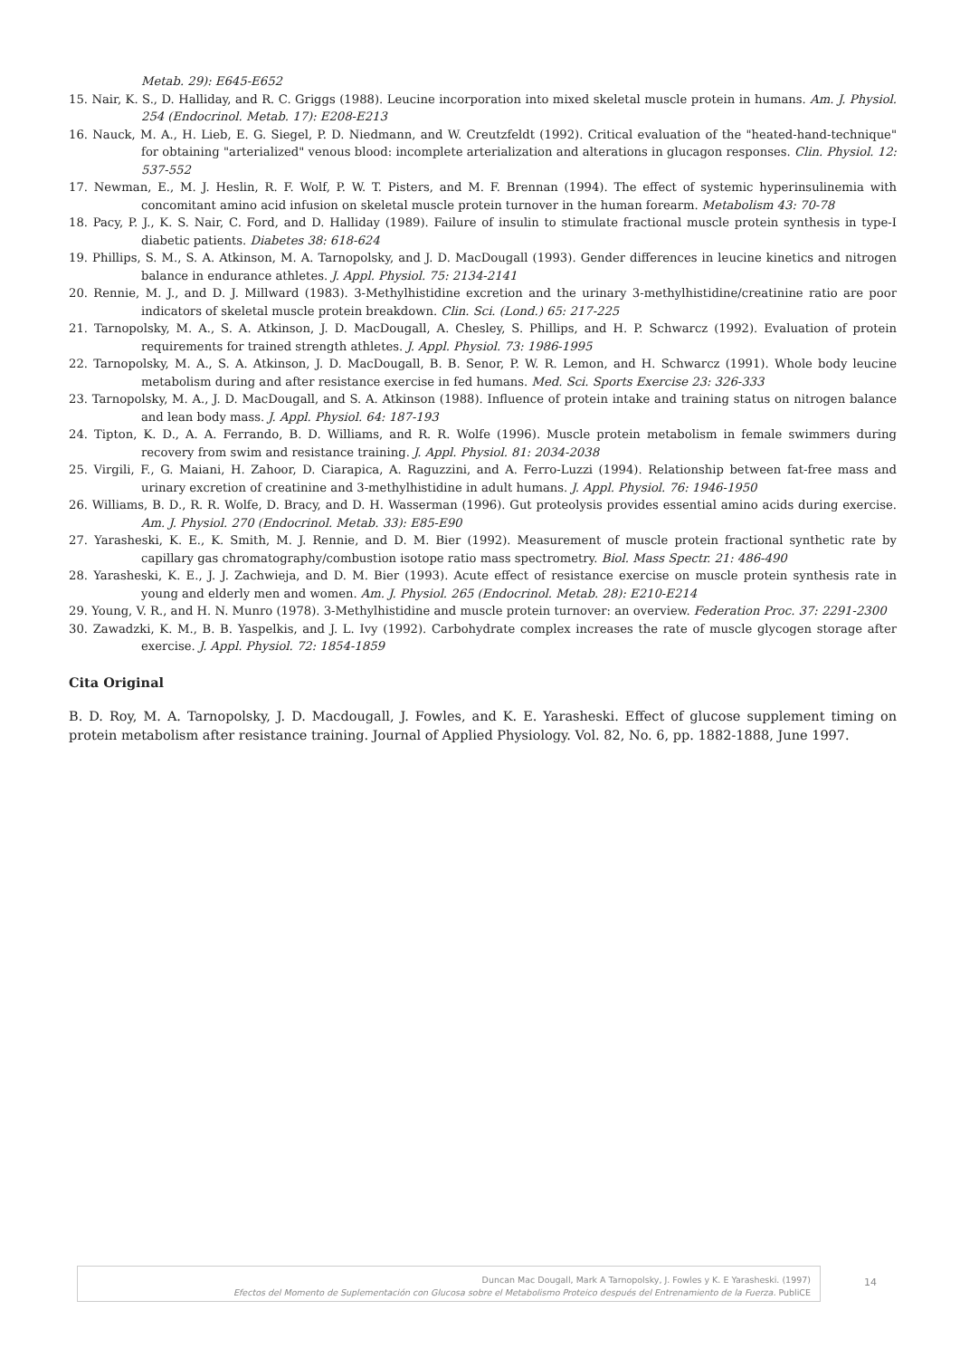Metab. 29): E645-E652
15. Nair, K. S., D. Halliday, and R. C. Griggs (1988). Leucine incorporation into mixed skeletal muscle protein in humans. Am. J. Physiol. 254 (Endocrinol. Metab. 17): E208-E213
16. Nauck, M. A., H. Lieb, E. G. Siegel, P. D. Niedmann, and W. Creutzfeldt (1992). Critical evaluation of the "heated-hand-technique" for obtaining "arterialized" venous blood: incomplete arterialization and alterations in glucagon responses. Clin. Physiol. 12: 537-552
17. Newman, E., M. J. Heslin, R. F. Wolf, P. W. T. Pisters, and M. F. Brennan (1994). The effect of systemic hyperinsulinemia with concomitant amino acid infusion on skeletal muscle protein turnover in the human forearm. Metabolism 43: 70-78
18. Pacy, P. J., K. S. Nair, C. Ford, and D. Halliday (1989). Failure of insulin to stimulate fractional muscle protein synthesis in type-I diabetic patients. Diabetes 38: 618-624
19. Phillips, S. M., S. A. Atkinson, M. A. Tarnopolsky, and J. D. MacDougall (1993). Gender differences in leucine kinetics and nitrogen balance in endurance athletes. J. Appl. Physiol. 75: 2134-2141
20. Rennie, M. J., and D. J. Millward (1983). 3-Methylhistidine excretion and the urinary 3-methylhistidine/creatinine ratio are poor indicators of skeletal muscle protein breakdown. Clin. Sci. (Lond.) 65: 217-225
21. Tarnopolsky, M. A., S. A. Atkinson, J. D. MacDougall, A. Chesley, S. Phillips, and H. P. Schwarcz (1992). Evaluation of protein requirements for trained strength athletes. J. Appl. Physiol. 73: 1986-1995
22. Tarnopolsky, M. A., S. A. Atkinson, J. D. MacDougall, B. B. Senor, P. W. R. Lemon, and H. Schwarcz (1991). Whole body leucine metabolism during and after resistance exercise in fed humans. Med. Sci. Sports Exercise 23: 326-333
23. Tarnopolsky, M. A., J. D. MacDougall, and S. A. Atkinson (1988). Influence of protein intake and training status on nitrogen balance and lean body mass. J. Appl. Physiol. 64: 187-193
24. Tipton, K. D., A. A. Ferrando, B. D. Williams, and R. R. Wolfe (1996). Muscle protein metabolism in female swimmers during recovery from swim and resistance training. J. Appl. Physiol. 81: 2034-2038
25. Virgili, F., G. Maiani, H. Zahoor, D. Ciarapica, A. Raguzzini, and A. Ferro-Luzzi (1994). Relationship between fat-free mass and urinary excretion of creatinine and 3-methylhistidine in adult humans. J. Appl. Physiol. 76: 1946-1950
26. Williams, B. D., R. R. Wolfe, D. Bracy, and D. H. Wasserman (1996). Gut proteolysis provides essential amino acids during exercise. Am. J. Physiol. 270 (Endocrinol. Metab. 33): E85-E90
27. Yarasheski, K. E., K. Smith, M. J. Rennie, and D. M. Bier (1992). Measurement of muscle protein fractional synthetic rate by capillary gas chromatography/combustion isotope ratio mass spectrometry. Biol. Mass Spectr. 21: 486-490
28. Yarasheski, K. E., J. J. Zachwieja, and D. M. Bier (1993). Acute effect of resistance exercise on muscle protein synthesis rate in young and elderly men and women. Am. J. Physiol. 265 (Endocrinol. Metab. 28): E210-E214
29. Young, V. R., and H. N. Munro (1978). 3-Methylhistidine and muscle protein turnover: an overview. Federation Proc. 37: 2291-2300
30. Zawadzki, K. M., B. B. Yaspelkis, and J. L. Ivy (1992). Carbohydrate complex increases the rate of muscle glycogen storage after exercise. J. Appl. Physiol. 72: 1854-1859
Cita Original
B. D. Roy, M. A. Tarnopolsky, J. D. Macdougall, J. Fowles, and K. E. Yarasheski. Effect of glucose supplement timing on protein metabolism after resistance training. Journal of Applied Physiology. Vol. 82, No. 6, pp. 1882-1888, June 1997.
Duncan Mac Dougall, Mark A Tarnopolsky, J. Fowles y K. E Yarasheski. (1997)
Efectos del Momento de Suplementación con Glucosa sobre el Metabolismo Proteico después del Entrenamiento de la Fuerza. PubliCE
14